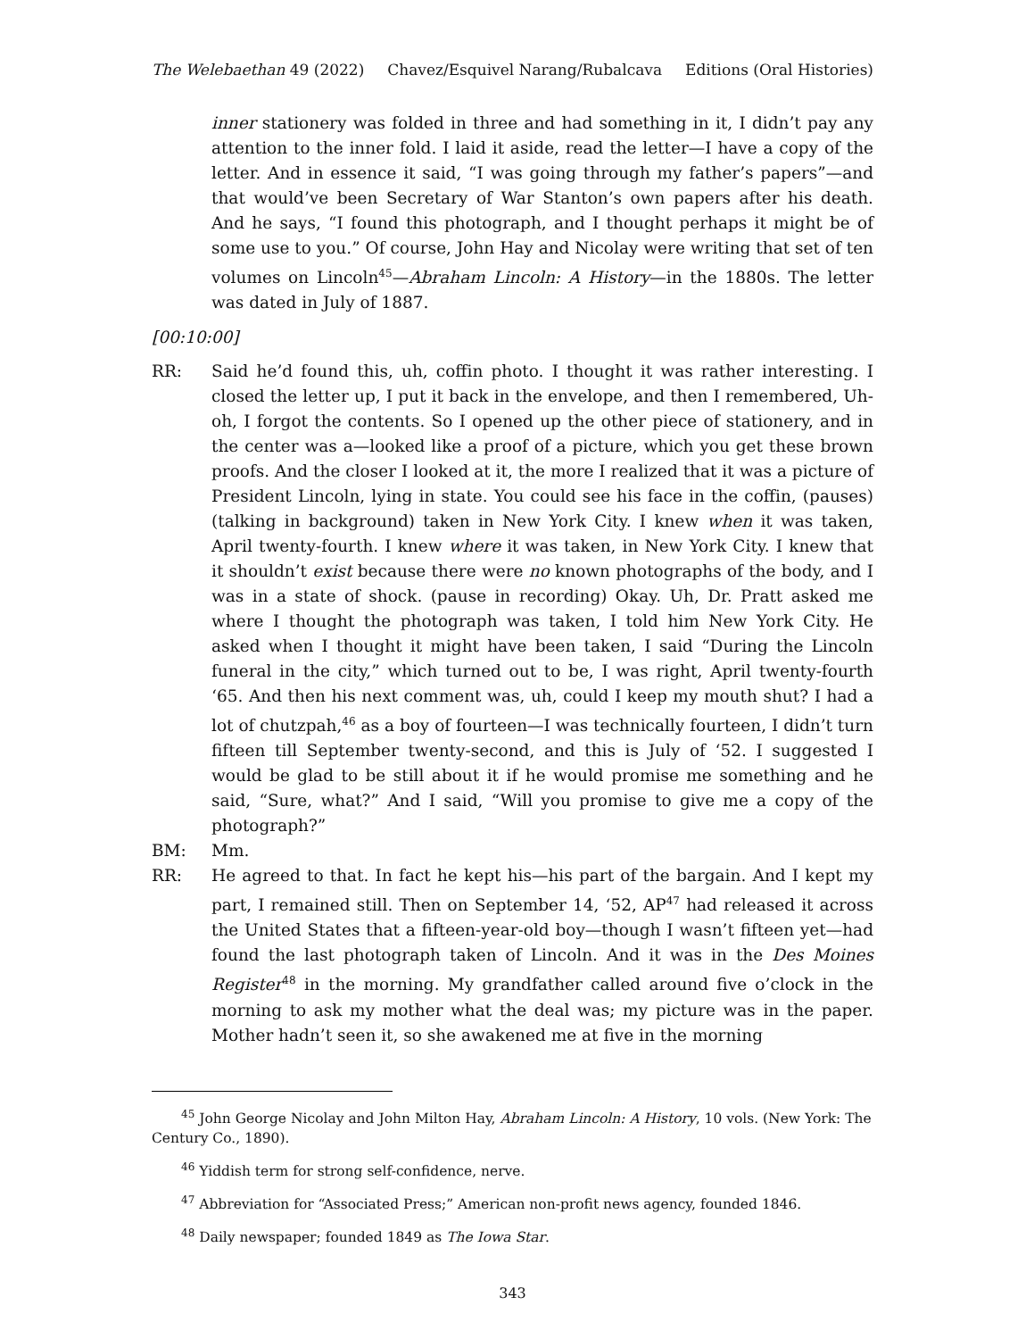The Welebaethan 49 (2022) Chavez/Esquivel Narang/Rubalcava Editions (Oral Histories)
inner stationery was folded in three and had something in it, I didn’t pay any attention to the inner fold. I laid it aside, read the letter—I have a copy of the letter. And in essence it said, “I was going through my father’s papers”—and that would’ve been Secretary of War Stanton’s own papers after his death. And he says, “I found this photograph, and I thought perhaps it might be of some use to you.” Of course, John Hay and Nicolay were writing that set of ten volumes on Lincoln<sup>45</sup>—Abraham Lincoln: A History—in the 1880s. The letter was dated in July of 1887.
[00:10:00]
RR: Said he’d found this, uh, coffin photo. I thought it was rather interesting. I closed the letter up, I put it back in the envelope, and then I remembered, Uh-oh, I forgot the contents. So I opened up the other piece of stationery, and in the center was a—looked like a proof of a picture, which you get these brown proofs. And the closer I looked at it, the more I realized that it was a picture of President Lincoln, lying in state. You could see his face in the coffin, (pauses) (talking in background) taken in New York City. I knew when it was taken, April twenty-fourth. I knew where it was taken, in New York City. I knew that it shouldn’t exist because there were no known photographs of the body, and I was in a state of shock. (pause in recording) Okay. Uh, Dr. Pratt asked me where I thought the photograph was taken, I told him New York City. He asked when I thought it might have been taken, I said “During the Lincoln funeral in the city,” which turned out to be, I was right, April twenty-fourth ‘65. And then his next comment was, uh, could I keep my mouth shut? I had a lot of chutzpah,<sup>46</sup> as a boy of fourteen—I was technically fourteen, I didn’t turn fifteen till September twenty-second, and this is July of ‘52. I suggested I would be glad to be still about it if he would promise me something and he said, “Sure, what?” And I said, “Will you promise to give me a copy of the photograph?”
BM: Mm.
RR: He agreed to that. In fact he kept his—his part of the bargain. And I kept my part, I remained still. Then on September 14, ‘52, AP<sup>47</sup> had released it across the United States that a fifteen-year-old boy—though I wasn’t fifteen yet—had found the last photograph taken of Lincoln. And it was in the Des Moines Register<sup>48</sup> in the morning. My grandfather called around five o’clock in the morning to ask my mother what the deal was; my picture was in the paper. Mother hadn’t seen it, so she awakened me at five in the morning
<sup>45</sup> John George Nicolay and John Milton Hay, Abraham Lincoln: A History, 10 vols. (New York: The Century Co., 1890).
<sup>46</sup> Yiddish term for strong self-confidence, nerve.
<sup>47</sup> Abbreviation for “Associated Press;” American non-profit news agency, founded 1846.
<sup>48</sup> Daily newspaper; founded 1849 as The Iowa Star.
343